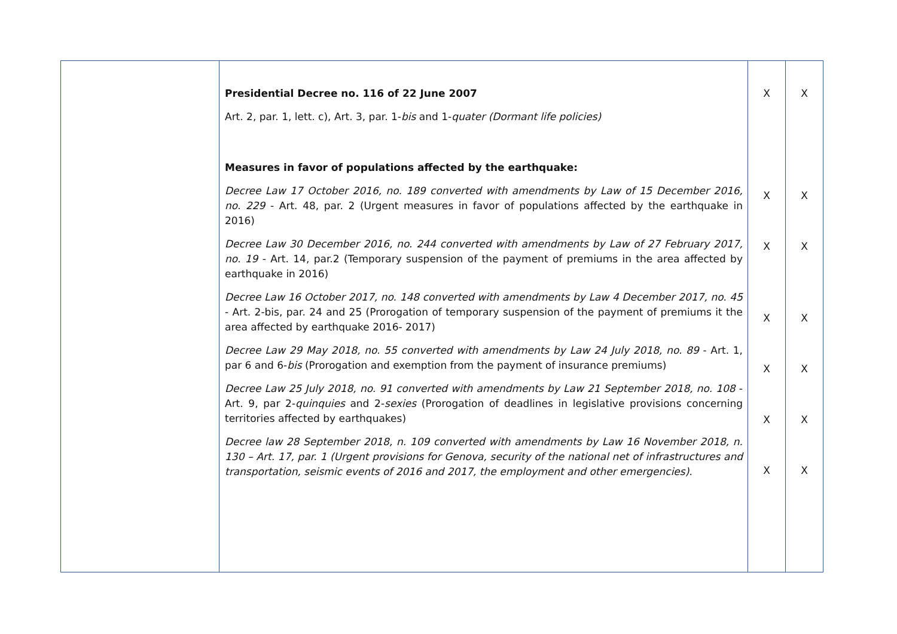| | Presidential Decree no. 116 of 22 June 2007 Art. 2, par. 1, lett. c), Art. 3, par. 1- bis and 1- quater (Dormant life policies) Measures in favor of populations affected by the earthquake: Decree Law 17 October 2016, no. 189 converted with amendments by Law of 15 December 2016, no. 229 - Art. 48, par. 2 (Urgent measures in favor of populations affected by the earthquake in 2016) Decree Law 30 December 2016, no. 244 converted with amendments by Law of 27 February 2017, no. 19 - Art. 14, par.2 (Temporary suspension of the payment of premiums in the area affected by earthquake in 2016) Decree Law 16 October 2017, no. 148 converted with amendments by Law 4 December 2017, no. 45 - Art. 2-bis, par. 24 and 25 (Prorogation of temporary suspension of the payment of premiums it the area affected by earthquake 2016- 2017) Decree Law 29 May 2018, no. 55 converted with amendments by Law 24 July 2018, no. 89 - Art. 1, par 6 and 6- bis (Prorogation and exemption from the payment of insurance premiums) Decree Law 25 July 2018, no. 91 converted with amendments by Law 21 September 2018, no. 108 - Art. 9, par 2- quinquies and 2- sexies (Prorogation of deadlines in legislative provisions concerning territories affected by earthquakes) Decree law 28 September 2018, n. 109 converted with amendments by Law 16 November 2018, n. 130 – Art. 17, par. 1 (Urgent provisions for Genova, security of the national net of infrastructures and transportation, seismic events of 2016 and 2017, the employment and other emergencies). | X X X X X X X | X X X X X X X |